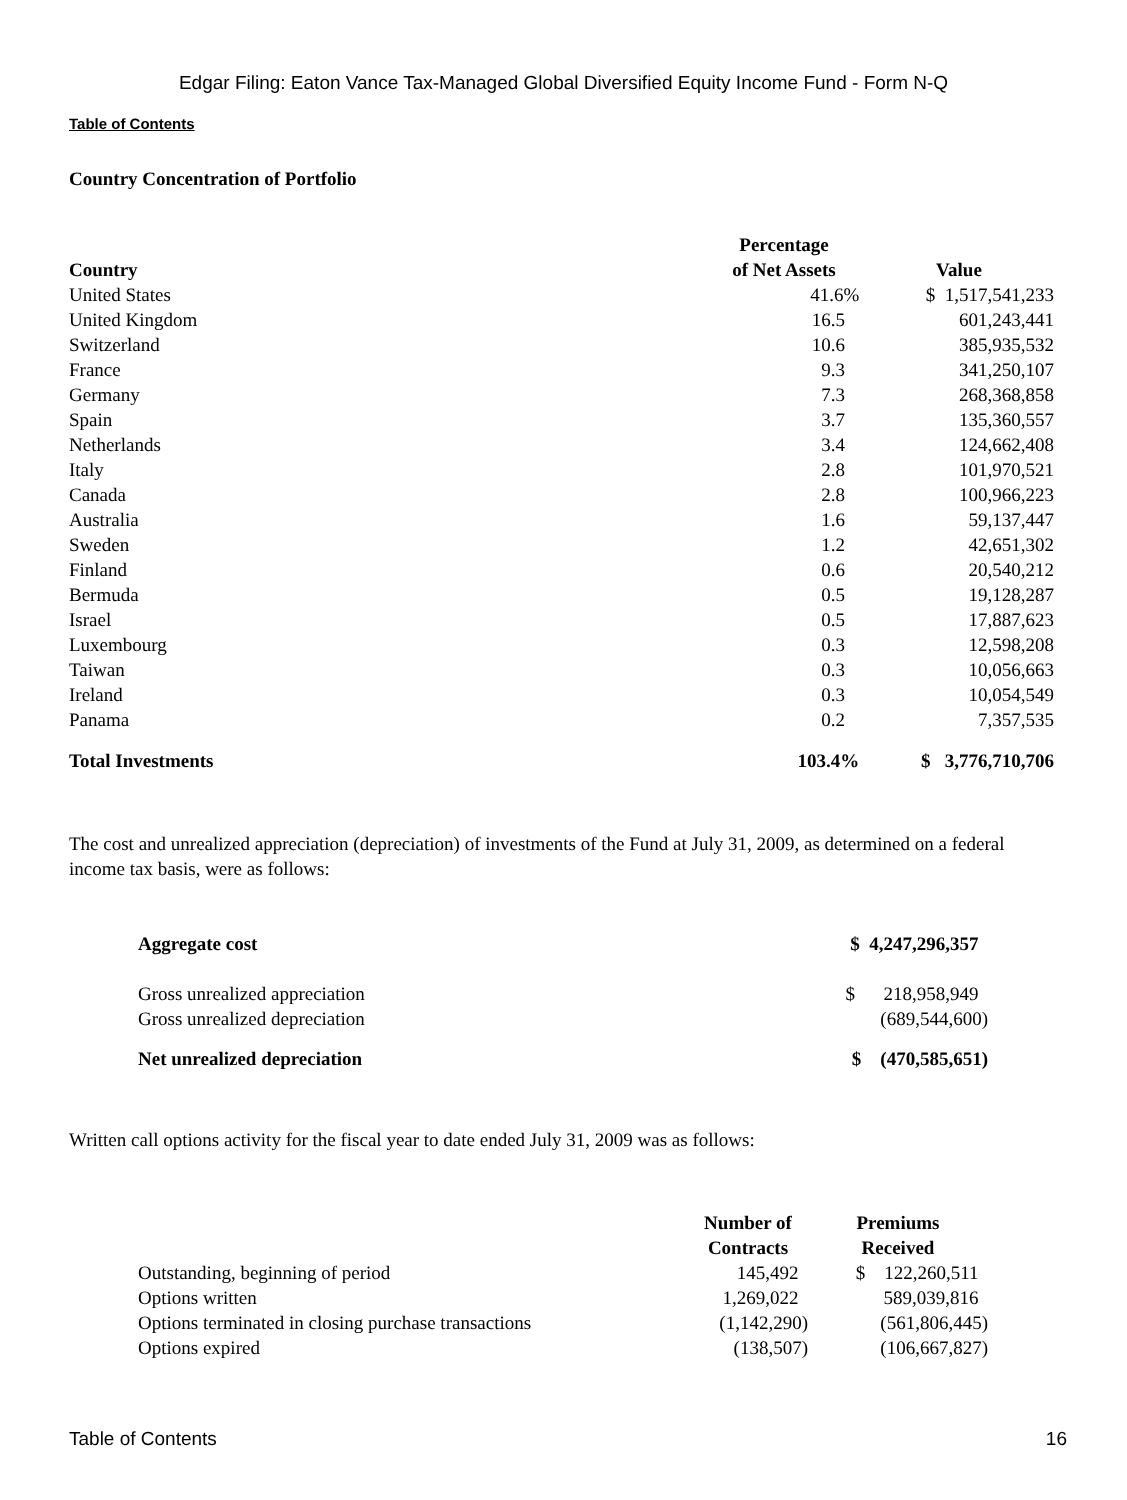Edgar Filing: Eaton Vance Tax-Managed Global Diversified Equity Income Fund - Form N-Q
Table of Contents
Country Concentration of Portfolio
| Country | Percentage of Net Assets | Value |
| --- | --- | --- |
| United States | 41.6% | $ 1,517,541,233 |
| United Kingdom | 16.5 | 601,243,441 |
| Switzerland | 10.6 | 385,935,532 |
| France | 9.3 | 341,250,107 |
| Germany | 7.3 | 268,368,858 |
| Spain | 3.7 | 135,360,557 |
| Netherlands | 3.4 | 124,662,408 |
| Italy | 2.8 | 101,970,521 |
| Canada | 2.8 | 100,966,223 |
| Australia | 1.6 | 59,137,447 |
| Sweden | 1.2 | 42,651,302 |
| Finland | 0.6 | 20,540,212 |
| Bermuda | 0.5 | 19,128,287 |
| Israel | 0.5 | 17,887,623 |
| Luxembourg | 0.3 | 12,598,208 |
| Taiwan | 0.3 | 10,056,663 |
| Ireland | 0.3 | 10,054,549 |
| Panama | 0.2 | 7,357,535 |
| Total Investments | 103.4% | $ 3,776,710,706 |
The cost and unrealized appreciation (depreciation) of investments of the Fund at July 31, 2009, as determined on a federal income tax basis, were as follows:
| Aggregate cost | $ 4,247,296,357 |
| --- | --- |
| Gross unrealized appreciation | $ 218,958,949 |
| Gross unrealized depreciation | (689,544,600) |
| Net unrealized depreciation | $ (470,585,651) |
Written call options activity for the fiscal year to date ended July 31, 2009 was as follows:
| | Number of Contracts | Premiums Received |
| --- | --- | --- |
| Outstanding, beginning of period | 145,492 | $ 122,260,511 |
| Options written | 1,269,022 | 589,039,816 |
| Options terminated in closing purchase transactions | (1,142,290) | (561,806,445) |
| Options expired | (138,507) | (106,667,827) |
Table of Contents 16